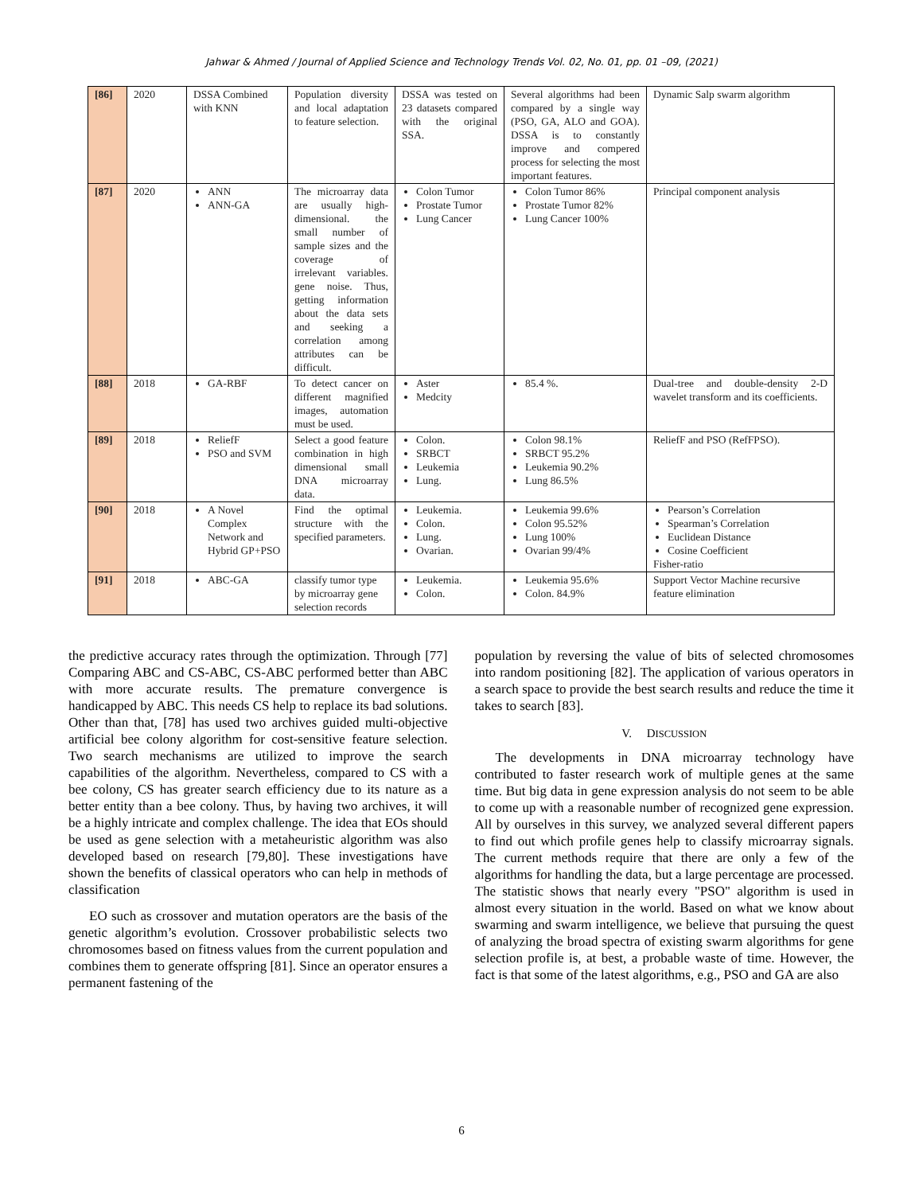Jahwar & Ahmed / Journal of Applied Science and Technology Trends Vol. 02, No. 01, pp. 01 –09, (2021)
| [86] | 2020 | DSSA Combined with KNN | Population diversity and local adaptation to feature selection. | DSSA was tested on 23 datasets compared with the original SSA. | Several algorithms had been compared by a single way (PSO, GA, ALO and GOA). DSSA is to constantly improve and compered process for selecting the most important features. | Dynamic Salp swarm algorithm |
| [87] | 2020 | ANN ANN-GA | The microarray data are usually high-dimensional. the small number of sample sizes and the coverage of irrelevant variables. gene noise. Thus, getting information about the data sets and seeking a correlation among attributes can be difficult. | Colon Tumor Prostate Tumor Lung Cancer | Colon Tumor 86% Prostate Tumor 82% Lung Cancer 100% | Principal component analysis |
| [88] | 2018 | GA-RBF | To detect cancer on different magnified images, automation must be used. | Aster Medcity | 85.4 %. | Dual-tree and double-density 2-D wavelet transform and its coefficients. |
| [89] | 2018 | ReliefF PSO and SVM | Select a good feature combination in high dimensional small DNA microarray data. | Colon. SRBCT Leukemia Lung. | Colon 98.1% SRBCT 95.2% Leukemia 90.2% Lung 86.5% | ReliefF and PSO (RefFPSO). |
| [90] | 2018 | A Novel Complex Network and Hybrid GP+PSO | Find the optimal structure with the specified parameters. | Leukemia. Colon. Lung. Ovarian. | Leukemia 99.6% Colon 95.52% Lung 100% Ovarian 99/4% | Pearson’s Correlation Spearman’s Correlation Euclidean Distance Cosine Coefficient Fisher-ratio |
| [91] | 2018 | ABC-GA | classify tumor type by microarray gene selection records | Leukemia. Colon. | Leukemia 95.6% Colon. 84.9% | Support Vector Machine recursive feature elimination |
the predictive accuracy rates through the optimization. Through [77] Comparing ABC and CS-ABC, CS-ABC performed better than ABC with more accurate results. The premature convergence is handicapped by ABC. This needs CS help to replace its bad solutions. Other than that, [78] has used two archives guided multi-objective artificial bee colony algorithm for cost-sensitive feature selection. Two search mechanisms are utilized to improve the search capabilities of the algorithm. Nevertheless, compared to CS with a bee colony, CS has greater search efficiency due to its nature as a better entity than a bee colony. Thus, by having two archives, it will be a highly intricate and complex challenge. The idea that EOs should be used as gene selection with a metaheuristic algorithm was also developed based on research [79,80]. These investigations have shown the benefits of classical operators who can help in methods of classification
EO such as crossover and mutation operators are the basis of the genetic algorithm’s evolution. Crossover probabilistic selects two chromosomes based on fitness values from the current population and combines them to generate offspring [81]. Since an operator ensures a permanent fastening of the
population by reversing the value of bits of selected chromosomes into random positioning [82]. The application of various operators in a search space to provide the best search results and reduce the time it takes to search [83].
V. DISCUSSION
The developments in DNA microarray technology have contributed to faster research work of multiple genes at the same time. But big data in gene expression analysis do not seem to be able to come up with a reasonable number of recognized gene expression. All by ourselves in this survey, we analyzed several different papers to find out which profile genes help to classify microarray signals. The current methods require that there are only a few of the algorithms for handling the data, but a large percentage are processed. The statistic shows that nearly every "PSO" algorithm is used in almost every situation in the world. Based on what we know about swarming and swarm intelligence, we believe that pursuing the quest of analyzing the broad spectra of existing swarm algorithms for gene selection profile is, at best, a probable waste of time. However, the fact is that some of the latest algorithms, e.g., PSO and GA are also
6